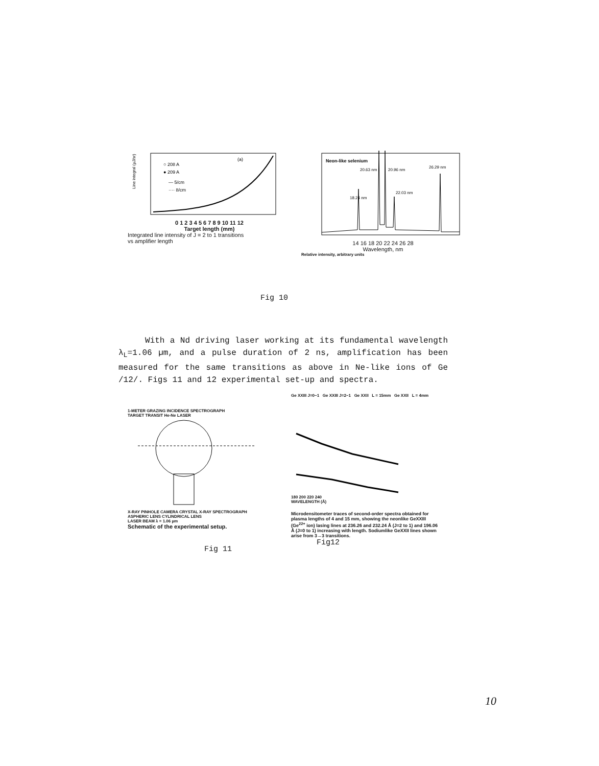○ 208 A
● 209 A
— 5/cm
···· 8/cm
(a)
Line integral (µJ/sr)
0 1 2 3 4 5 6 7 8 9 10 11 12
Target length (mm)
Integrated line intensity of J = 2 to 1 transitions
vs amplifier length
Neon-like selenium
20.63 nm
20.96 nm
26.29 nm
18.24 nm
22.03 nm
14 16 18 20 22 24 26 28
Wavelength, nm
Relative intensity, arbitrary units
Fig 10
With a Nd driving laser working at its fundamental wavelength λ<sub>L</sub>=1.06 µm, and a pulse duration of 2 ns, amplification has been measured for the same transitions as above in Ne-like ions of Ge /12/. Figs 11 and 12 experimental set-up and spectra.
1-METER GRAZING INCIDENCE SPECTROGRAPH
TARGET TRANSIT He-Ne LASER
X-RAY PINHOLE CAMERA CRYSTAL X-RAY SPECTROGRAPH
ASPHERIC LENS CYLINDRICAL LENS
LASER BEAM λ = 1.06 µm
Schematic of the experimental setup.
Fig 11
Ge XXIII J=0−1 Ge XXIII J=2−1 Ge XXII L = 15mm Ge XXII L = 4mm
180 200 220 240
WAVELENGTH (Å)
Microdensitometer traces of second-order spectra obtained for plasma lengths of 4 and 15 mm, showing the neonlike GeXXIII (Ge<sup>22+</sup> ion) lasing lines at 236.26 and 232.24 Å (J=2 to 1) and 196.06 Å (J=0 to 1) increasing with length. Sodiumlike GeXXII lines shown arise from 3→3 transitions.
Fig12
10